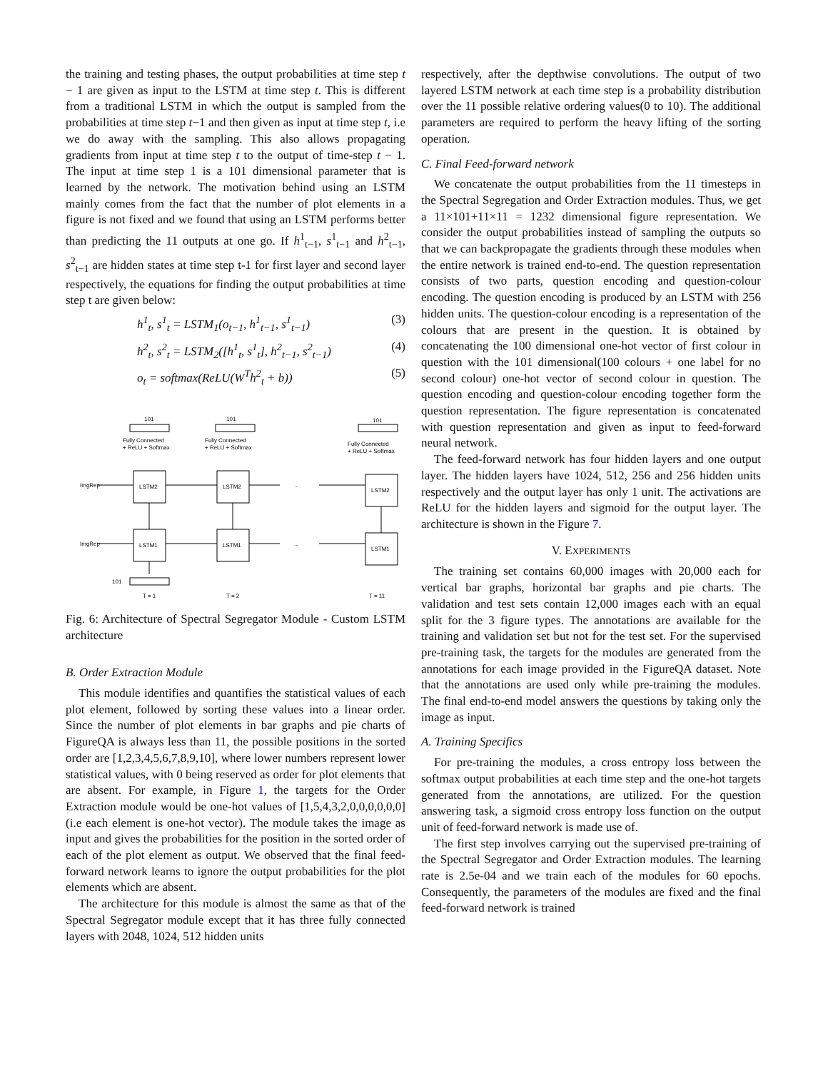the training and testing phases, the output probabilities at time step t − 1 are given as input to the LSTM at time step t. This is different from a traditional LSTM in which the output is sampled from the probabilities at time step t−1 and then given as input at time step t, i.e we do away with the sampling. This also allows propagating gradients from input at time step t to the output of time-step t − 1. The input at time step 1 is a 101 dimensional parameter that is learned by the network. The motivation behind using an LSTM mainly comes from the fact that the number of plot elements in a figure is not fixed and we found that using an LSTM performs better than predicting the 11 outputs at one go. If h<sup>1</sup><sub>t−1</sub>, s<sup>1</sup><sub>t−1</sub> and h<sup>2</sup><sub>t−1</sub>, s<sup>2</sup><sub>t−1</sub> are hidden states at time step t-1 for first layer and second layer respectively, the equations for finding the output probabilities at time step t are given below:
h<sup>1</sup><sub>t</sub>, s<sup>1</sup><sub>t</sub> = LSTM<sub>1</sub>(o<sub>t−1</sub>, h<sup>1</sup><sub>t−1</sub>, s<sup>1</sup><sub>t−1</sub>) (3)
h<sup>2</sup><sub>t</sub>, s<sup>2</sup><sub>t</sub> = LSTM<sub>2</sub>([h<sup>1</sup><sub>t</sub>, s<sup>1</sup><sub>t</sub>], h<sup>2</sup><sub>t−1</sub>, s<sup>2</sup><sub>t−1</sub>) (4)
o<sub>t</sub> = softmax(ReLU(W<sup>T</sup>h<sup>2</sup><sub>t</sub> + b)) (5)
101
101
101
Fully Connected
+ ReLU + Softmax
Fully Connected
+ ReLU + Softmax
Fully Connected
+ ReLU + Softmax
ImgRep
ImgRep
LSTM2
LSTM2
LSTM2
LSTM1
LSTM1
LSTM1
...
...
101
T = 1
T = 2
T = 11
Fig. 6: Architecture of Spectral Segregator Module - Custom LSTM architecture
B. Order Extraction Module
This module identifies and quantifies the statistical values of each plot element, followed by sorting these values into a linear order. Since the number of plot elements in bar graphs and pie charts of FigureQA is always less than 11, the possible positions in the sorted order are [1,2,3,4,5,6,7,8,9,10], where lower numbers represent lower statistical values, with 0 being reserved as order for plot elements that are absent. For example, in Figure 1, the targets for the Order Extraction module would be one-hot values of [1,5,4,3,2,0,0,0,0,0,0](i.e each element is one-hot vector). The module takes the image as input and gives the probabilities for the position in the sorted order of each of the plot element as output. We observed that the final feed-forward network learns to ignore the output probabilities for the plot elements which are absent.
The architecture for this module is almost the same as that of the Spectral Segregator module except that it has three fully connected layers with 2048, 1024, 512 hidden units
respectively, after the depthwise convolutions. The output of two layered LSTM network at each time step is a probability distribution over the 11 possible relative ordering values(0 to 10). The additional parameters are required to perform the heavy lifting of the sorting operation.
C. Final Feed-forward network
We concatenate the output probabilities from the 11 timesteps in the Spectral Segregation and Order Extraction modules. Thus, we get a 11×101+11×11 = 1232 dimensional figure representation. We consider the output probabilities instead of sampling the outputs so that we can backpropagate the gradients through these modules when the entire network is trained end-to-end. The question representation consists of two parts, question encoding and question-colour encoding. The question encoding is produced by an LSTM with 256 hidden units. The question-colour encoding is a representation of the colours that are present in the question. It is obtained by concatenating the 100 dimensional one-hot vector of first colour in question with the 101 dimensional(100 colours + one label for no second colour) one-hot vector of second colour in question. The question encoding and question-colour encoding together form the question representation. The figure representation is concatenated with question representation and given as input to feed-forward neural network.
The feed-forward network has four hidden layers and one output layer. The hidden layers have 1024, 512, 256 and 256 hidden units respectively and the output layer has only 1 unit. The activations are ReLU for the hidden layers and sigmoid for the output layer. The architecture is shown in the Figure 7.
V. EXPERIMENTS
The training set contains 60,000 images with 20,000 each for vertical bar graphs, horizontal bar graphs and pie charts. The validation and test sets contain 12,000 images each with an equal split for the 3 figure types. The annotations are available for the training and validation set but not for the test set. For the supervised pre-training task, the targets for the modules are generated from the annotations for each image provided in the FigureQA dataset. Note that the annotations are used only while pre-training the modules. The final end-to-end model answers the questions by taking only the image as input.
A. Training Specifics
For pre-training the modules, a cross entropy loss between the softmax output probabilities at each time step and the one-hot targets generated from the annotations, are utilized. For the question answering task, a sigmoid cross entropy loss function on the output unit of feed-forward network is made use of.
The first step involves carrying out the supervised pre-training of the Spectral Segregator and Order Extraction modules. The learning rate is 2.5e-04 and we train each of the modules for 60 epochs. Consequently, the parameters of the modules are fixed and the final feed-forward network is trained